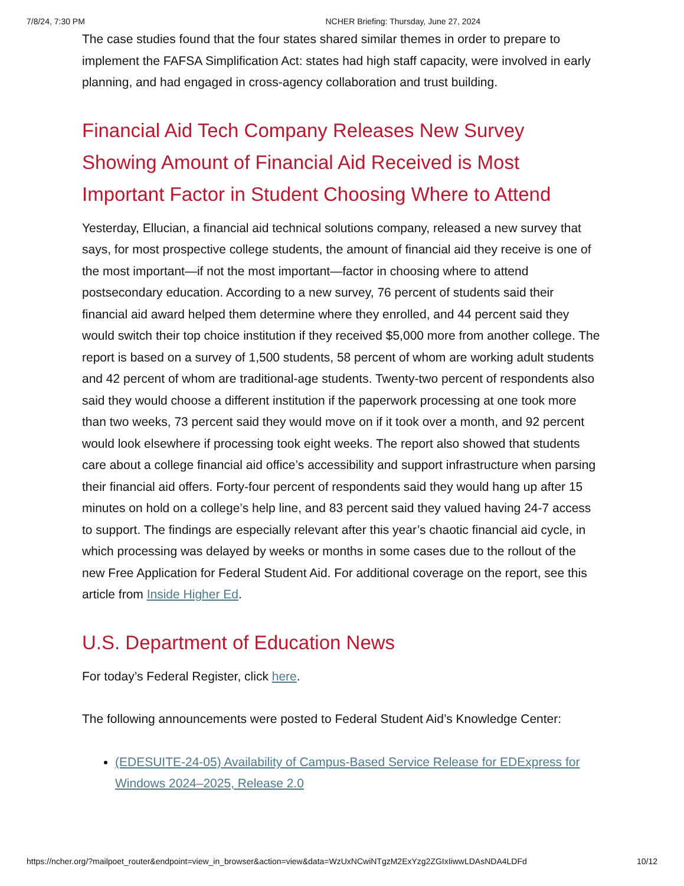7/8/24, 7:30 PM NCHER Briefing: Thursday, June 27, 2024
The case studies found that the four states shared similar themes in order to prepare to implement the FAFSA Simplification Act: states had high staff capacity, were involved in early planning, and had engaged in cross-agency collaboration and trust building.
Financial Aid Tech Company Releases New Survey Showing Amount of Financial Aid Received is Most Important Factor in Student Choosing Where to Attend
Yesterday, Ellucian, a financial aid technical solutions company, released a new survey that says, for most prospective college students, the amount of financial aid they receive is one of the most important—if not the most important—factor in choosing where to attend postsecondary education. According to a new survey, 76 percent of students said their financial aid award helped them determine where they enrolled, and 44 percent said they would switch their top choice institution if they received $5,000 more from another college. The report is based on a survey of 1,500 students, 58 percent of whom are working adult students and 42 percent of whom are traditional-age students. Twenty-two percent of respondents also said they would choose a different institution if the paperwork processing at one took more than two weeks, 73 percent said they would move on if it took over a month, and 92 percent would look elsewhere if processing took eight weeks. The report also showed that students care about a college financial aid office’s accessibility and support infrastructure when parsing their financial aid offers. Forty-four percent of respondents said they would hang up after 15 minutes on hold on a college’s help line, and 83 percent said they valued having 24-7 access to support. The findings are especially relevant after this year’s chaotic financial aid cycle, in which processing was delayed by weeks or months in some cases due to the rollout of the new Free Application for Federal Student Aid. For additional coverage on the report, see this article from Inside Higher Ed.
U.S. Department of Education News
For today’s Federal Register, click here.
The following announcements were posted to Federal Student Aid’s Knowledge Center:
(EDESUITE-24-05) Availability of Campus-Based Service Release for EDExpress for Windows 2024–2025, Release 2.0
https://ncher.org/?mailpoet_router&endpoint=view_in_browser&action=view&data=WzUxNCwiNTgzM2ExYzg2ZGIxIiwwLDAsNDA4LDFd 10/12